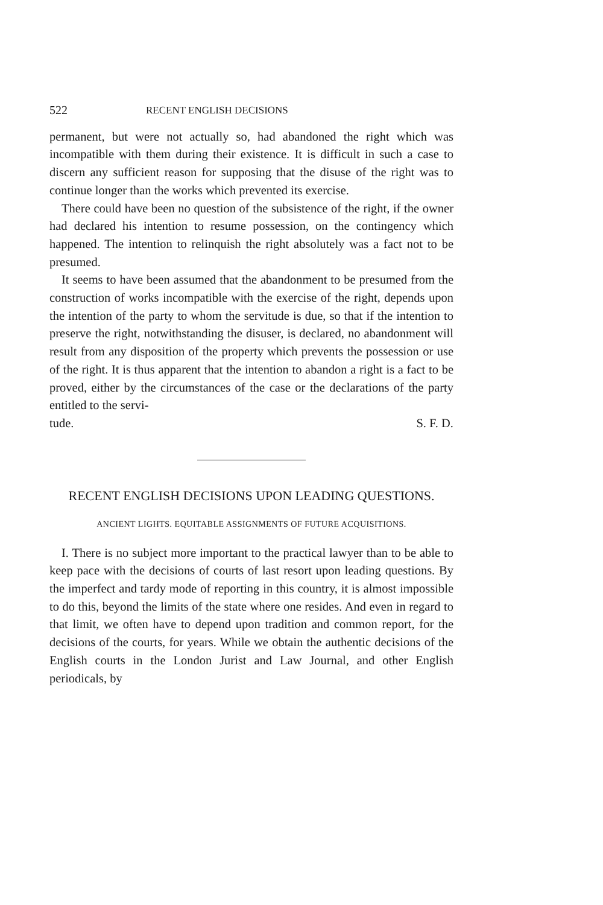522 RECENT ENGLISH DECISIONS
permanent, but were not actually so, had abandoned the right which was incompatible with them during their existence. It is difficult in such a case to discern any sufficient reason for supposing that the disuse of the right was to continue longer than the works which prevented its exercise.
There could have been no question of the subsistence of the right, if the owner had declared his intention to resume possession, on the contingency which happened. The intention to relinquish the right absolutely was a fact not to be presumed.
It seems to have been assumed that the abandonment to be presumed from the construction of works incompatible with the exercise of the right, depends upon the intention of the party to whom the servitude is due, so that if the intention to preserve the right, notwithstanding the disuser, is declared, no abandonment will result from any disposition of the property which prevents the possession or use of the right. It is thus apparent that the intention to abandon a right is a fact to be proved, either by the circumstances of the case or the declarations of the party entitled to the servi-
tude. S. F. D.
RECENT ENGLISH DECISIONS UPON LEADING QUESTIONS.
ANCIENT LIGHTS. EQUITABLE ASSIGNMENTS OF FUTURE ACQUISITIONS.
I. There is no subject more important to the practical lawyer than to be able to keep pace with the decisions of courts of last resort upon leading questions. By the imperfect and tardy mode of reporting in this country, it is almost impossible to do this, beyond the limits of the state where one resides. And even in regard to that limit, we often have to depend upon tradition and common report, for the decisions of the courts, for years. While we obtain the authentic decisions of the English courts in the London Jurist and Law Journal, and other English periodicals, by